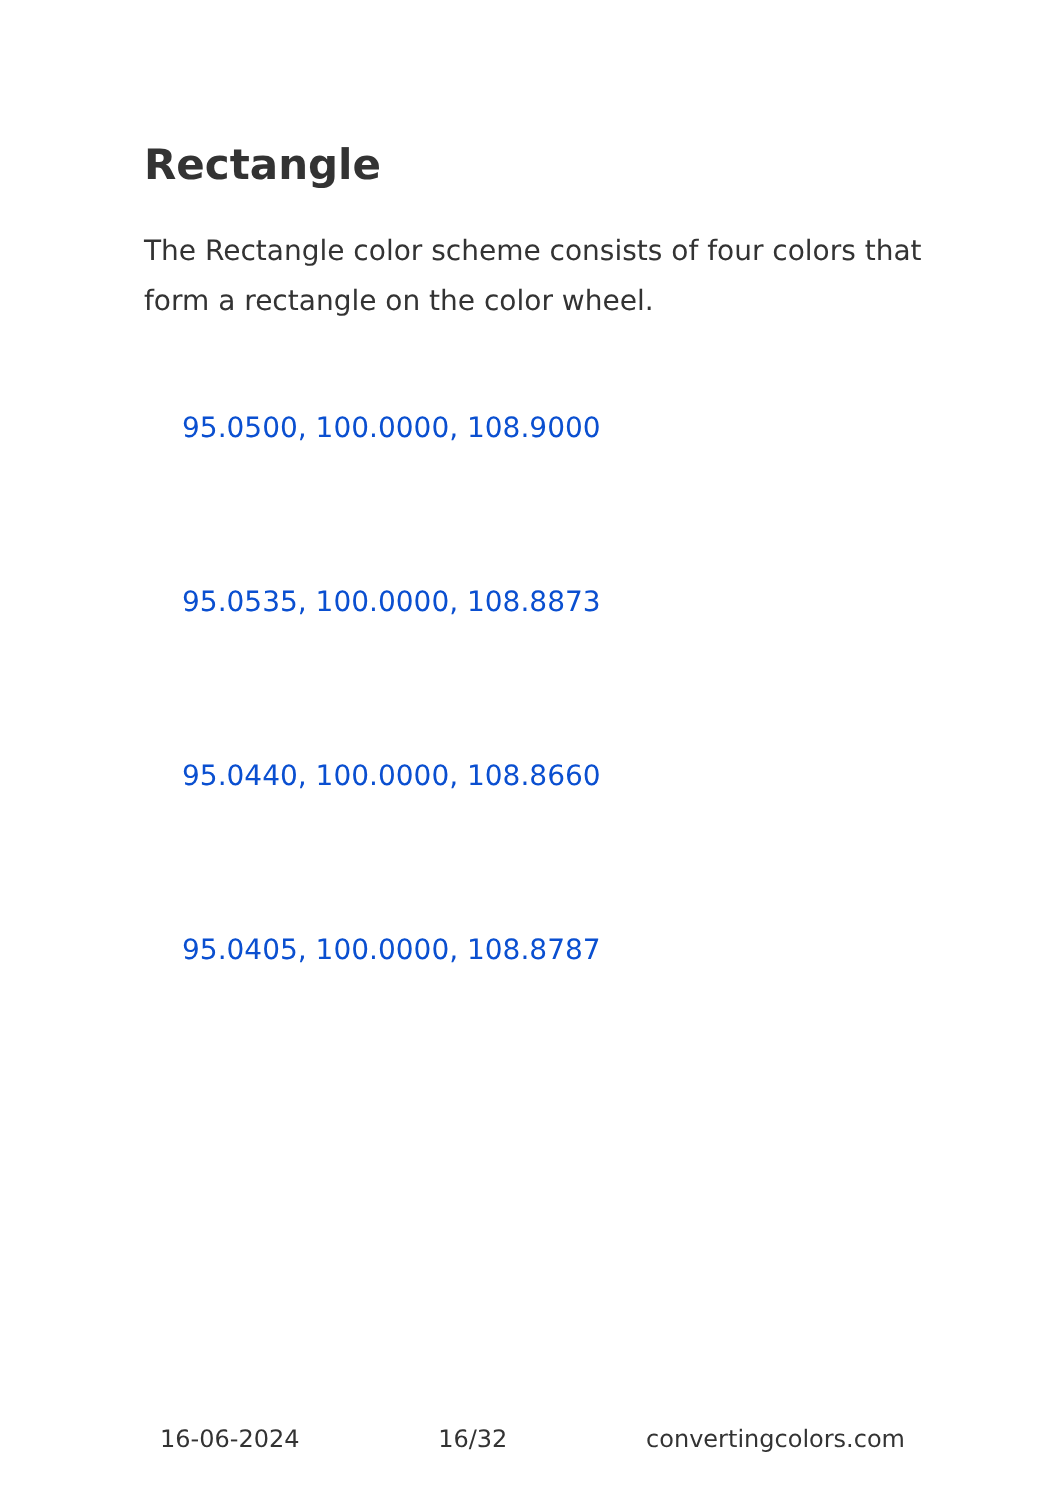Rectangle
The Rectangle color scheme consists of four colors that form a rectangle on the color wheel.
95.0500, 100.0000, 108.9000
95.0535, 100.0000, 108.8873
95.0440, 100.0000, 108.8660
95.0405, 100.0000, 108.8787
16-06-2024 16/32 convertingcolors.com